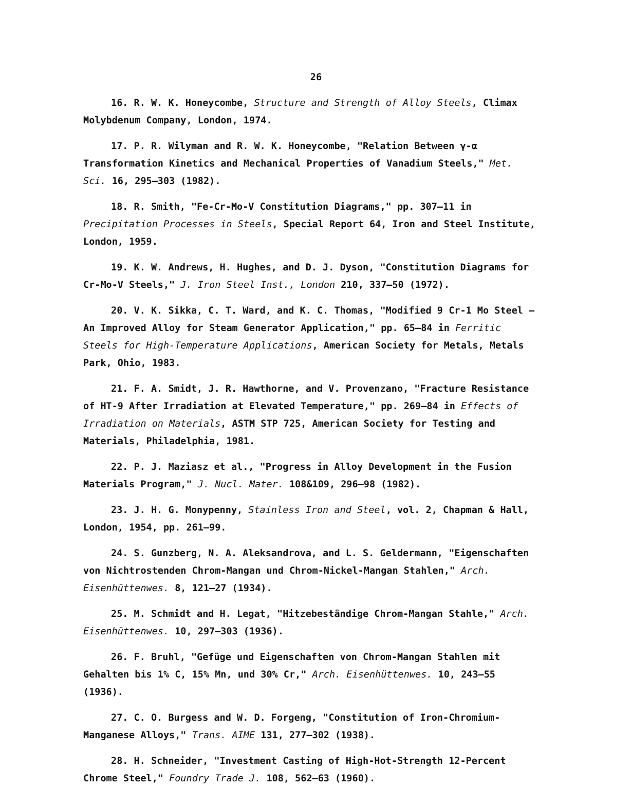26
16. R. W. K. Honeycombe, Structure and Strength of Alloy Steels, Climax Molybdenum Company, London, 1974.
17. P. R. Wilyman and R. W. K. Honeycombe, "Relation Between γ-α Transformation Kinetics and Mechanical Properties of Vanadium Steels," Met. Sci. 16, 295–303 (1982).
18. R. Smith, "Fe-Cr-Mo-V Constitution Diagrams," pp. 307–11 in Precipitation Processes in Steels, Special Report 64, Iron and Steel Institute, London, 1959.
19. K. W. Andrews, H. Hughes, and D. J. Dyson, "Constitution Diagrams for Cr-Mo-V Steels," J. Iron Steel Inst., London 210, 337–50 (1972).
20. V. K. Sikka, C. T. Ward, and K. C. Thomas, "Modified 9 Cr-1 Mo Steel — An Improved Alloy for Steam Generator Application," pp. 65–84 in Ferritic Steels for High-Temperature Applications, American Society for Metals, Metals Park, Ohio, 1983.
21. F. A. Smidt, J. R. Hawthorne, and V. Provenzano, "Fracture Resistance of HT-9 After Irradiation at Elevated Temperature," pp. 269–84 in Effects of Irradiation on Materials, ASTM STP 725, American Society for Testing and Materials, Philadelphia, 1981.
22. P. J. Maziasz et al., "Progress in Alloy Development in the Fusion Materials Program," J. Nucl. Mater. 108&109, 296–98 (1982).
23. J. H. G. Monypenny, Stainless Iron and Steel, vol. 2, Chapman & Hall, London, 1954, pp. 261–99.
24. S. Gunzberg, N. A. Aleksandrova, and L. S. Geldermann, "Eigenschaften von Nichtrostenden Chrom-Mangan und Chrom-Nickel-Mangan Stahlen," Arch. Eisenhüttenwes. 8, 121–27 (1934).
25. M. Schmidt and H. Legat, "Hitzebeständige Chrom-Mangan Stahle," Arch. Eisenhüttenwes. 10, 297–303 (1936).
26. F. Bruhl, "Gefüge und Eigenschaften von Chrom-Mangan Stahlen mit Gehalten bis 1% C, 15% Mn, und 30% Cr," Arch. Eisenhüttenwes. 10, 243–55 (1936).
27. C. O. Burgess and W. D. Forgeng, "Constitution of Iron-Chromium-Manganese Alloys," Trans. AIME 131, 277–302 (1938).
28. H. Schneider, "Investment Casting of High-Hot-Strength 12-Percent Chrome Steel," Foundry Trade J. 108, 562–63 (1960).